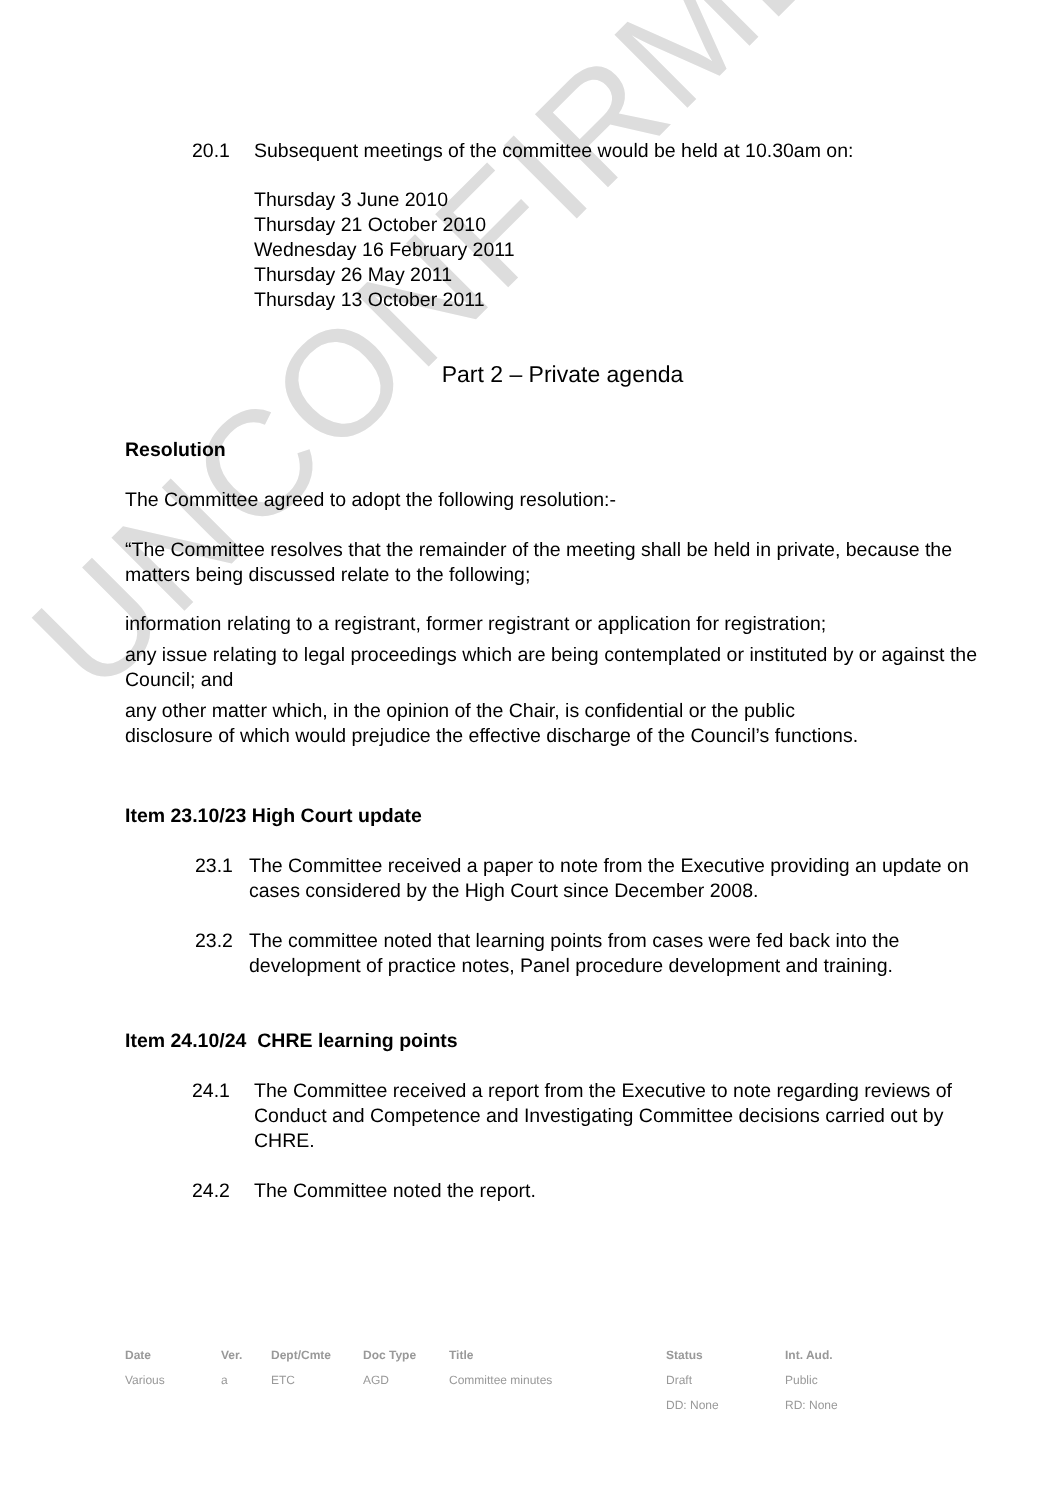UNCONFIRMED
20.1 Subsequent meetings of the committee would be held at 10.30am on:
Thursday 3 June 2010
Thursday 21 October 2010
Wednesday 16 February 2011
Thursday 26 May 2011
Thursday 13 October 2011
Part 2 – Private agenda
Resolution
The Committee agreed to adopt the following resolution:-
“The Committee resolves that the remainder of the meeting shall be held in private, because the matters being discussed relate to the following;
information relating to a registrant, former registrant or application for registration;
any issue relating to legal proceedings which are being contemplated or instituted by or against the Council; and
any other matter which, in the opinion of the Chair, is confidential or the public
disclosure of which would prejudice the effective discharge of the Council’s functions.
Item 23.10/23 High Court update
23.1 The Committee received a paper to note from the Executive providing an update on cases considered by the High Court since December 2008.
23.2 The committee noted that learning points from cases were fed back into the development of practice notes, Panel procedure development and training.
Item 24.10/24 CHRE learning points
24.1 The Committee received a report from the Executive to note regarding reviews of Conduct and Competence and Investigating Committee decisions carried out by CHRE.
24.2 The Committee noted the report.
| Date | Ver. | Dept/Cmte | Doc Type | Title | Status | Int. Aud. |
| --- | --- | --- | --- | --- | --- | --- |
| Various | a | ETC | AGD | Committee minutes | Draft | Public |
| | | | | | DD: None | RD: None |